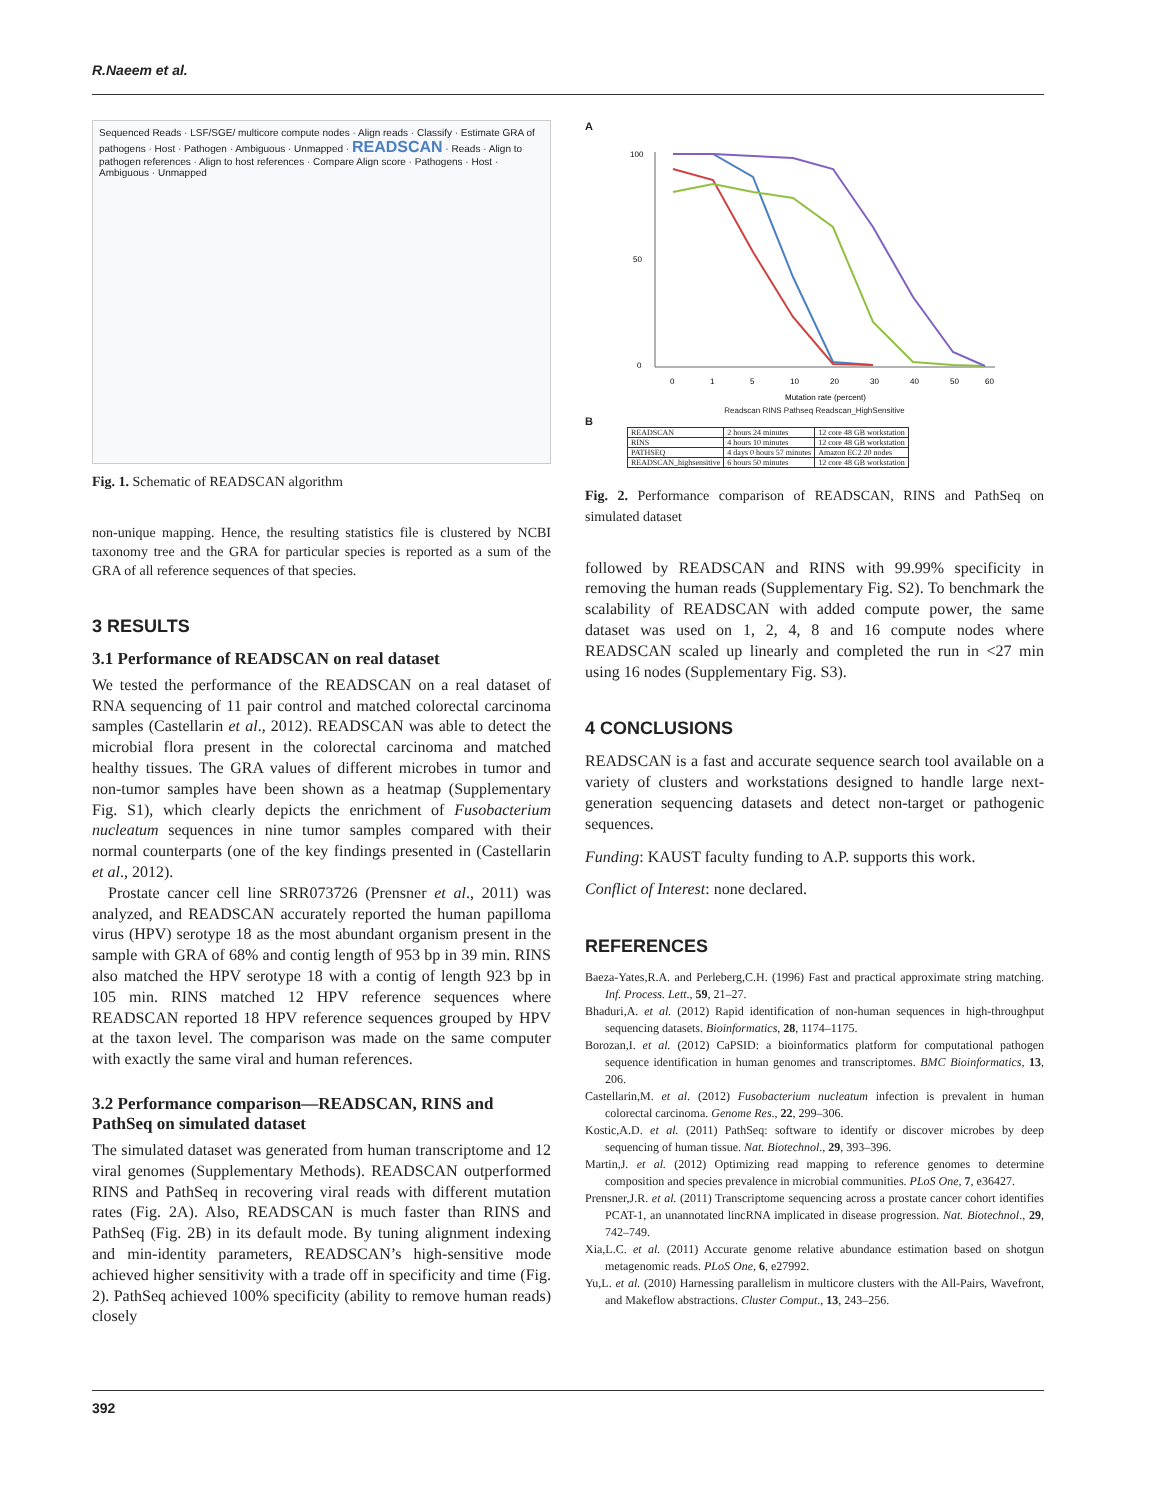R.Naeem et al.
Sequenced Reads · LSF/SGE/ multicore compute nodes · Align reads · Classify · Estimate GRA of pathogens · Host · Pathogen · Ambiguous · Unmapped · READSCAN · Reads · Align to pathogen references · Align to host references · Compare Align score · Pathogens · Host · Ambiguous · Unmapped
Fig. 1. Schematic of READSCAN algorithm
non-unique mapping. Hence, the resulting statistics file is clustered by NCBI taxonomy tree and the GRA for particular species is reported as a sum of the GRA of all reference sequences of that species.
3 RESULTS
3.1 Performance of READSCAN on real dataset
We tested the performance of the READSCAN on a real dataset of RNA sequencing of 11 pair control and matched colorectal carcinoma samples (Castellarin et al., 2012). READSCAN was able to detect the microbial flora present in the colorectal carcinoma and matched healthy tissues. The GRA values of different microbes in tumor and non-tumor samples have been shown as a heatmap (Supplementary Fig. S1), which clearly depicts the enrichment of Fusobacterium nucleatum sequences in nine tumor samples compared with their normal counterparts (one of the key findings presented in (Castellarin et al., 2012).
Prostate cancer cell line SRR073726 (Prensner et al., 2011) was analyzed, and READSCAN accurately reported the human papilloma virus (HPV) serotype 18 as the most abundant organism present in the sample with GRA of 68% and contig length of 953 bp in 39 min. RINS also matched the HPV serotype 18 with a contig of length 923 bp in 105 min. RINS matched 12 HPV reference sequences where READSCAN reported 18 HPV reference sequences grouped by HPV at the taxon level. The comparison was made on the same computer with exactly the same viral and human references.
3.2 Performance comparison—READSCAN, RINS and PathSeq on simulated dataset
The simulated dataset was generated from human transcriptome and 12 viral genomes (Supplementary Methods). READSCAN outperformed RINS and PathSeq in recovering viral reads with different mutation rates (Fig. 2A). Also, READSCAN is much faster than RINS and PathSeq (Fig. 2B) in its default mode. By tuning alignment indexing and min-identity parameters, READSCAN’s high-sensitive mode achieved higher sensitivity with a trade off in specificity and time (Fig. 2). PathSeq achieved 100% specificity (ability to remove human reads) closely
A
100
50
0
0
1
5
10
20
30
40
50
60
Mutation rate (percent)
Readscan RINS Pathseq Readscan_HighSensitive
B
| READSCAN | 2 hours 24 minutes | 12 core 48 GB workstation |
| RINS | 4 hours 10 minutes | 12 core 48 GB workstation |
| PATHSEQ | 4 days 0 hours 57 minutes | Amazon EC2 20 nodes |
| READSCAN_highsensitive | 6 hours 50 minutes | 12 core 48 GB workstation |
Fig. 2. Performance comparison of READSCAN, RINS and PathSeq on simulated dataset
followed by READSCAN and RINS with 99.99% specificity in removing the human reads (Supplementary Fig. S2). To benchmark the scalability of READSCAN with added compute power, the same dataset was used on 1, 2, 4, 8 and 16 compute nodes where READSCAN scaled up linearly and completed the run in <27 min using 16 nodes (Supplementary Fig. S3).
4 CONCLUSIONS
READSCAN is a fast and accurate sequence search tool available on a variety of clusters and workstations designed to handle large next-generation sequencing datasets and detect non-target or pathogenic sequences.
Funding: KAUST faculty funding to A.P. supports this work.
Conflict of Interest: none declared.
REFERENCES
Baeza-Yates,R.A. and Perleberg,C.H. (1996) Fast and practical approximate string matching. Inf. Process. Lett., 59, 21–27.
Bhaduri,A. et al. (2012) Rapid identification of non-human sequences in high-throughput sequencing datasets. Bioinformatics, 28, 1174–1175.
Borozan,I. et al. (2012) CaPSID: a bioinformatics platform for computational pathogen sequence identification in human genomes and transcriptomes. BMC Bioinformatics, 13, 206.
Castellarin,M. et al. (2012) Fusobacterium nucleatum infection is prevalent in human colorectal carcinoma. Genome Res., 22, 299–306.
Kostic,A.D. et al. (2011) PathSeq: software to identify or discover microbes by deep sequencing of human tissue. Nat. Biotechnol., 29, 393–396.
Martin,J. et al. (2012) Optimizing read mapping to reference genomes to determine composition and species prevalence in microbial communities. PLoS One, 7, e36427.
Prensner,J.R. et al. (2011) Transcriptome sequencing across a prostate cancer cohort identifies PCAT-1, an unannotated lincRNA implicated in disease progression. Nat. Biotechnol., 29, 742–749.
Xia,L.C. et al. (2011) Accurate genome relative abundance estimation based on shotgun metagenomic reads. PLoS One, 6, e27992.
Yu,L. et al. (2010) Harnessing parallelism in multicore clusters with the All-Pairs, Wavefront, and Makeflow abstractions. Cluster Comput., 13, 243–256.
392